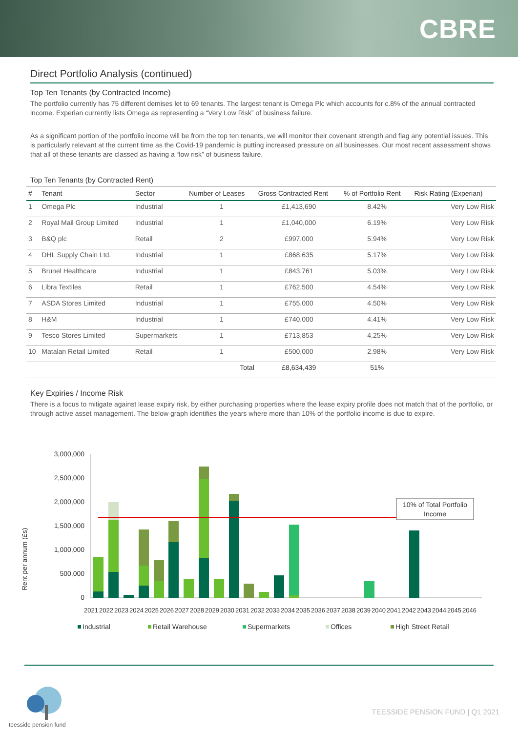CBRE
Direct Portfolio Analysis (continued)
Top Ten Tenants (by Contracted Income)
The portfolio currently has 75 different demises let to 69 tenants. The largest tenant is Omega Plc which accounts for c.8% of the annual contracted income. Experian currently lists Omega as representing a “Very Low Risk” of business failure.
As a significant portion of the portfolio income will be from the top ten tenants, we will monitor their covenant strength and flag any potential issues. This is particularly relevant at the current time as the Covid-19 pandemic is putting increased pressure on all businesses. Our most recent assessment shows that all of these tenants are classed as having a “low risk” of business failure.
Top Ten Tenants (by Contracted Rent)
| # | Tenant | Sector | Number of Leases | Gross Contracted Rent | % of Portfolio Rent | Risk Rating (Experian) |
| --- | --- | --- | --- | --- | --- | --- |
| 1 | Omega Plc | Industrial | 1 | £1,413,690 | 8.42% | Very Low Risk |
| 2 | Royal Mail Group Limited | Industrial | 1 | £1,040,000 | 6.19% | Very Low Risk |
| 3 | B&Q plc | Retail | 2 | £997,000 | 5.94% | Very Low Risk |
| 4 | DHL Supply Chain Ltd. | Industrial | 1 | £868,635 | 5.17% | Very Low Risk |
| 5 | Brunel Healthcare | Industrial | 1 | £843,761 | 5.03% | Very Low Risk |
| 6 | Libra Textiles | Retail | 1 | £762,500 | 4.54% | Very Low Risk |
| 7 | ASDA Stores Limited | Industrial | 1 | £755,000 | 4.50% | Very Low Risk |
| 8 | H&M | Industrial | 1 | £740,000 | 4.41% | Very Low Risk |
| 9 | Tesco Stores Limited | Supermarkets | 1 | £713,853 | 4.25% | Very Low Risk |
| 10 | Matalan Retail Limited | Retail | 1 | £500,000 | 2.98% | Very Low Risk |
| | | | Total | £8,634,439 | 51% | |
Key Expiries / Income Risk
There is a focus to mitigate against lease expiry risk, by either purchasing properties where the lease expiry profile does not match that of the portfolio, or through active asset management. The below graph identifies the years where more than 10% of the portfolio income is due to expire.
Rent per annum (£s)
3,000,000
2,500,000
2,000,000
1,500,000
1,000,000
500,000
0
10% of Total Portfolio
Income
2021
2022
2023
2024
2025
2026
2027
2028
2029
2030
2031
2032
2033
2034
2035
2036
2037
2038
2039
2040
2041
2042
2043
2044
2045
2046
Industrial
Retail Warehouse
Supermarkets
Offices
High Street Retail
teesside pension fund
TEESSIDE PENSION FUND | Q1 2021